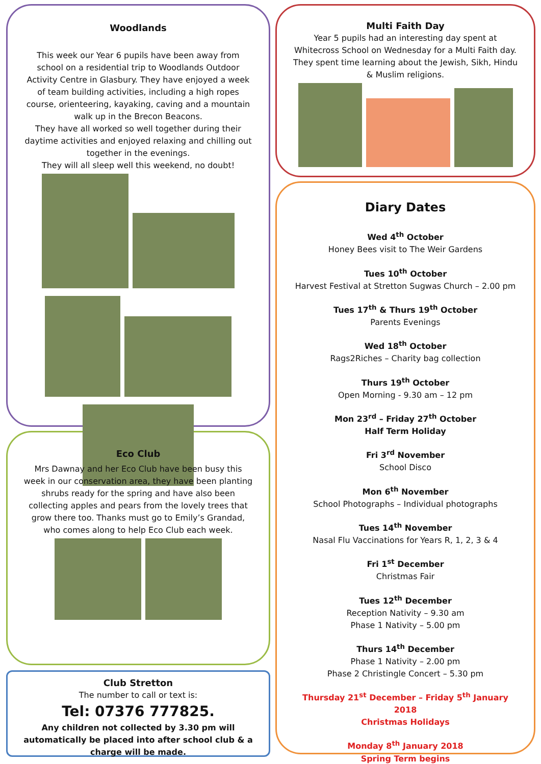Woodlands
This week our Year 6 pupils have been away from school on a residential trip to Woodlands Outdoor Activity Centre in Glasbury. They have enjoyed a week of team building activities, including a high ropes course, orienteering, kayaking, caving and a mountain walk up in the Brecon Beacons.
They have all worked so well together during their daytime activities and enjoyed relaxing and chilling out together in the evenings.
They will all sleep well this weekend, no doubt!
Eco Club
Mrs Dawnay and her Eco Club have been busy this week in our conservation area, they have been planting shrubs ready for the spring and have also been collecting apples and pears from the lovely trees that grow there too. Thanks must go to Emily’s Grandad, who comes along to help Eco Club each week.
Club Stretton
The number to call or text is:
Tel: 07376 777825.
Any children not collected by 3.30 pm will automatically be placed into after school club & a charge will be made.
Multi Faith Day
Year 5 pupils had an interesting day spent at Whitecross School on Wednesday for a Multi Faith day. They spent time learning about the Jewish, Sikh, Hindu & Muslim religions.
Diary Dates
Wed 4<sup>th</sup> October
Honey Bees visit to The Weir Gardens
Tues 10<sup>th</sup> October
Harvest Festival at Stretton Sugwas Church – 2.00 pm
Tues 17<sup>th</sup> & Thurs 19<sup>th</sup> October
Parents Evenings
Wed 18<sup>th</sup> October
Rags2Riches – Charity bag collection
Thurs 19<sup>th</sup> October
Open Morning - 9.30 am – 12 pm
Mon 23<sup>rd</sup> – Friday 27<sup>th</sup> October
Half Term Holiday
Fri 3<sup>rd</sup> November
School Disco
Mon 6<sup>th</sup> November
School Photographs – Individual photographs
Tues 14<sup>th</sup> November
Nasal Flu Vaccinations for Years R, 1, 2, 3 & 4
Fri 1<sup>st</sup> December
Christmas Fair
Tues 12<sup>th</sup> December
Reception Nativity – 9.30 am
Phase 1 Nativity – 5.00 pm
Thurs 14<sup>th</sup> December
Phase 1 Nativity – 2.00 pm
Phase 2 Christingle Concert – 5.30 pm
Thursday 21<sup>st</sup> December – Friday 5<sup>th</sup> January 2018
Christmas Holidays
Monday 8<sup>th</sup> January 2018
Spring Term begins